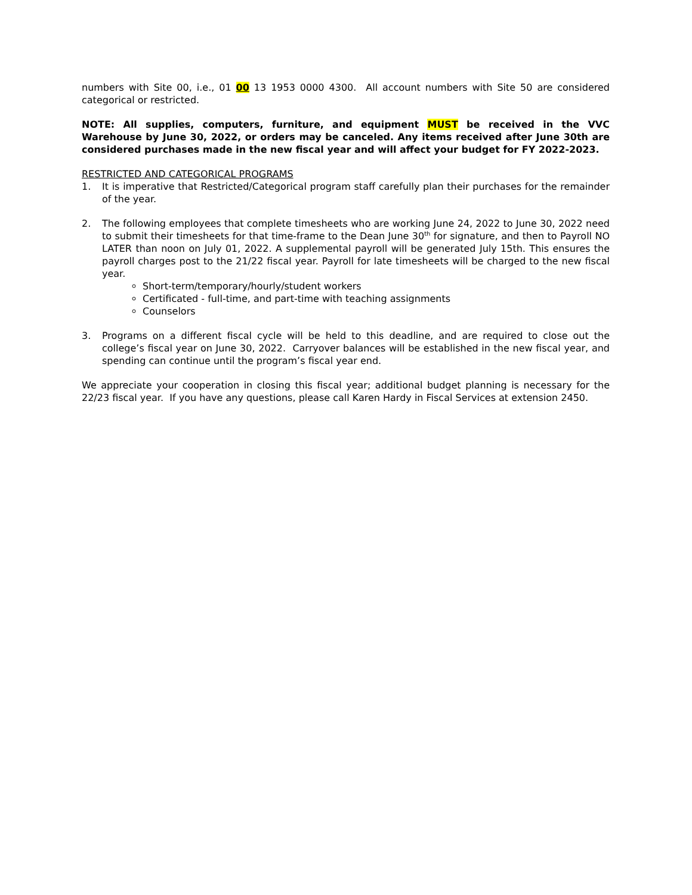numbers with Site 00, i.e., 01 00 13 1953 0000 4300. All account numbers with Site 50 are considered categorical or restricted.
NOTE: All supplies, computers, furniture, and equipment MUST be received in the VVC Warehouse by June 30, 2022, or orders may be canceled. Any items received after June 30th are considered purchases made in the new fiscal year and will affect your budget for FY 2022-2023.
RESTRICTED AND CATEGORICAL PROGRAMS
1. It is imperative that Restricted/Categorical program staff carefully plan their purchases for the remainder of the year.
2. The following employees that complete timesheets who are working June 24, 2022 to June 30, 2022 need to submit their timesheets for that time-frame to the Dean June 30<sup>th</sup> for signature, and then to Payroll NO LATER than noon on July 01, 2022. A supplemental payroll will be generated July 15th. This ensures the payroll charges post to the 21/22 fiscal year. Payroll for late timesheets will be charged to the new fiscal year.
Short-term/temporary/hourly/student workers
Certificated - full-time, and part-time with teaching assignments
Counselors
3. Programs on a different fiscal cycle will be held to this deadline, and are required to close out the college’s fiscal year on June 30, 2022. Carryover balances will be established in the new fiscal year, and spending can continue until the program’s fiscal year end.
We appreciate your cooperation in closing this fiscal year; additional budget planning is necessary for the 22/23 fiscal year. If you have any questions, please call Karen Hardy in Fiscal Services at extension 2450.